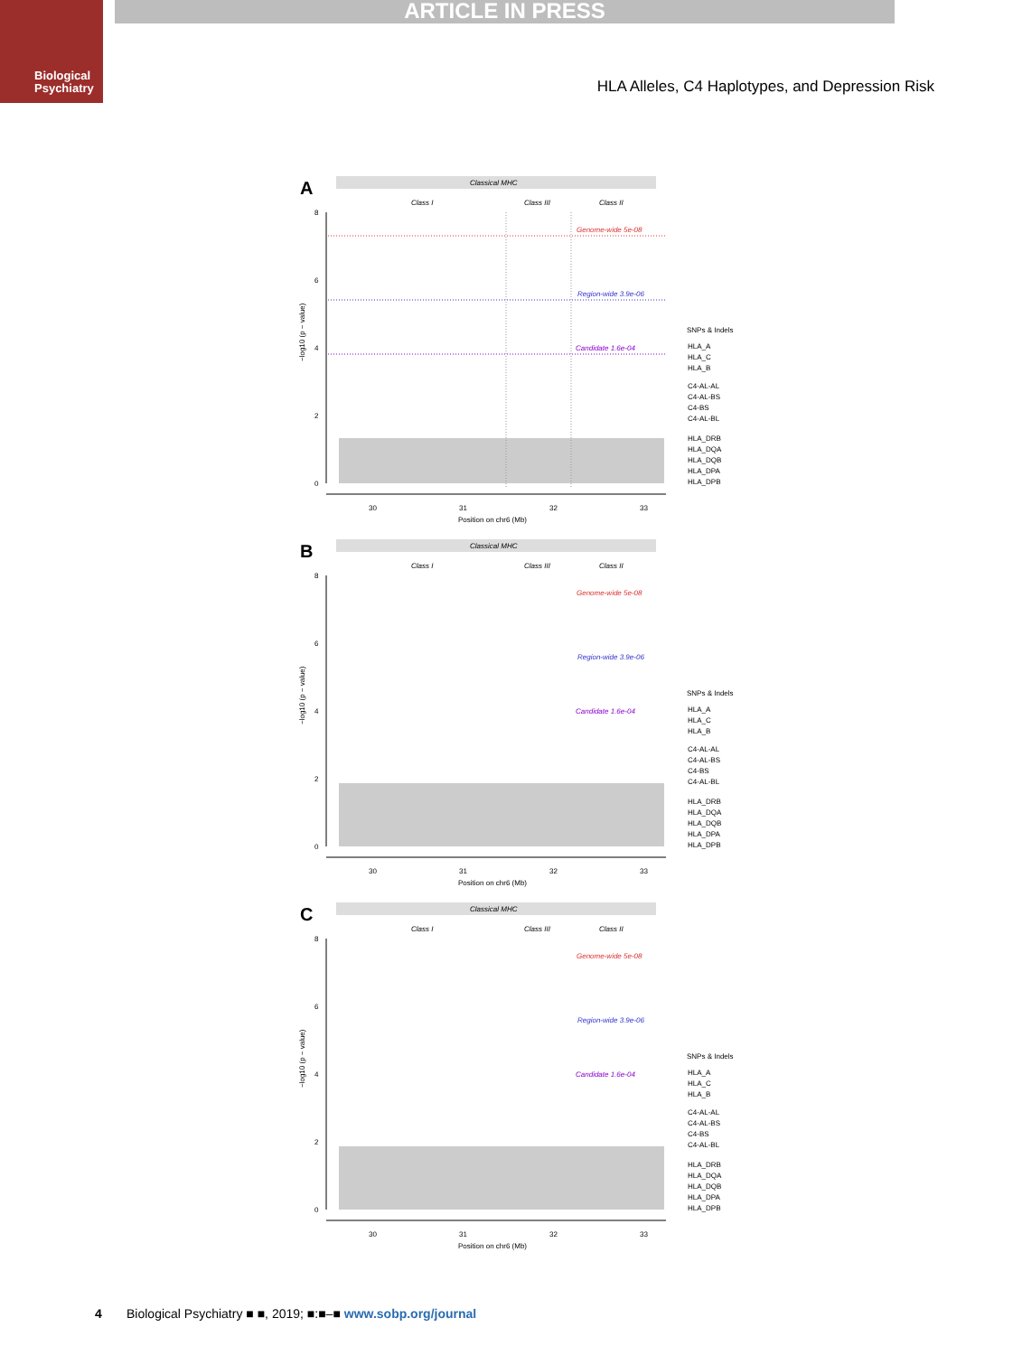Biological
Psychiatry
ARTICLE IN PRESS
HLA Alleles, C4 Haplotypes, and Depression Risk
A
Classical MHC
Class I
Class III
Class II
8
6
4
2
0
−log10 (p − value)
Genome-wide 5e-08
Region-wide 3.9e-06
Candidate 1.6e-04
30
31
32
33
Position on chr6 (Mb)
SNPs & Indels
HLA_A
HLA_C
HLA_B
C4-AL-AL
C4-AL-BS
C4-BS
C4-AL-BL
HLA_DRB
HLA_DQA
HLA_DQB
HLA_DPA
HLA_DPB
B
Classical MHC
Class I
Class III
Class II
8
6
4
2
0
−log10 (p − value)
Genome-wide 5e-08
Region-wide 3.9e-06
Candidate 1.6e-04
30
31
32
33
Position on chr6 (Mb)
SNPs & Indels
HLA_A
HLA_C
HLA_B
C4-AL-AL
C4-AL-BS
C4-BS
C4-AL-BL
HLA_DRB
HLA_DQA
HLA_DQB
HLA_DPA
HLA_DPB
C
Classical MHC
Class I
Class III
Class II
8
6
4
2
0
−log10 (p − value)
Genome-wide 5e-08
Region-wide 3.9e-06
Candidate 1.6e-04
30
31
32
33
Position on chr6 (Mb)
SNPs & Indels
HLA_A
HLA_C
HLA_B
C4-AL-AL
C4-AL-BS
C4-BS
C4-AL-BL
HLA_DRB
HLA_DQA
HLA_DQB
HLA_DPA
HLA_DPB
4 Biological Psychiatry ■ ■, 2019; ■:■–■ www.sobp.org/journal